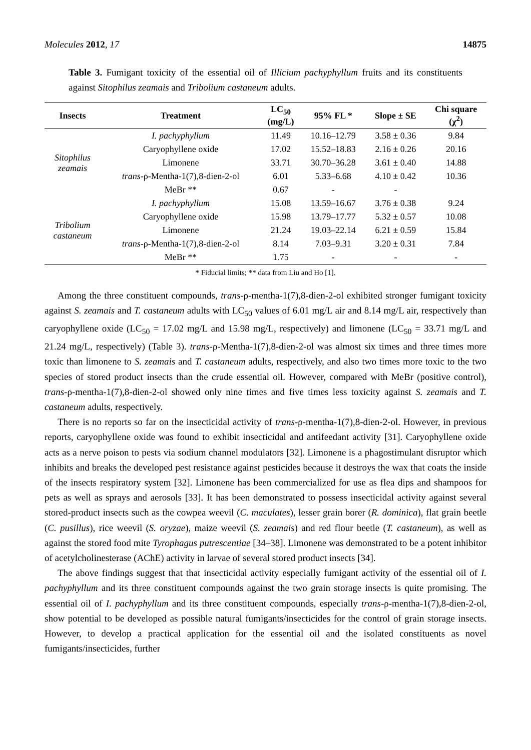Molecules 2012, 17 14875
Table 3. Fumigant toxicity of the essential oil of Illicium pachyphyllum fruits and its constituents against Sitophilus zeamais and Tribolium castaneum adults.
| Insects | Treatment | LC<sub>50</sub> (mg/L) | 95% FL * | Slope ± SE | Chi square (χ<sup>2</sup>) |
| --- | --- | --- | --- | --- | --- |
| Sitophilus zeamais | I. pachyphyllum | 11.49 | 10.16–12.79 | 3.58 ± 0.36 | 9.84 |
| | Caryophyllene oxide | 17.02 | 15.52–18.83 | 2.16 ± 0.26 | 20.16 |
| | Limonene | 33.71 | 30.70–36.28 | 3.61 ± 0.40 | 14.88 |
| | trans -ρ-Mentha-1(7),8-dien-2-ol | 6.01 | 5.33–6.68 | 4.10 ± 0.42 | 10.36 |
| | MeBr ** | 0.67 | - | - | |
| Tribolium castaneum | I. pachyphyllum | 15.08 | 13.59–16.67 | 3.76 ± 0.38 | 9.24 |
| | Caryophyllene oxide | 15.98 | 13.79–17.77 | 5.32 ± 0.57 | 10.08 |
| | Limonene | 21.24 | 19.03–22.14 | 6.21 ± 0.59 | 15.84 |
| | trans -ρ-Mentha-1(7),8-dien-2-ol | 8.14 | 7.03–9.31 | 3.20 ± 0.31 | 7.84 |
| | MeBr ** | 1.75 | - | - | - |
* Fiducial limits; ** data from Liu and Ho [1].
Among the three constituent compounds, trans-ρ-mentha-1(7),8-dien-2-ol exhibited stronger fumigant toxicity against S. zeamais and T. castaneum adults with LC<sub>50</sub> values of 6.01 mg/L air and 8.14 mg/L air, respectively than caryophyllene oxide (LC<sub>50</sub> = 17.02 mg/L and 15.98 mg/L, respectively) and limonene (LC<sub>50</sub> = 33.71 mg/L and 21.24 mg/L, respectively) (Table 3). trans-ρ-Mentha-1(7),8-dien-2-ol was almost six times and three times more toxic than limonene to S. zeamais and T. castaneum adults, respectively, and also two times more toxic to the two species of stored product insects than the crude essential oil. However, compared with MeBr (positive control), trans-ρ-mentha-1(7),8-dien-2-ol showed only nine times and five times less toxicity against S. zeamais and T. castaneum adults, respectively.
There is no reports so far on the insecticidal activity of trans-ρ-mentha-1(7),8-dien-2-ol. However, in previous reports, caryophyllene oxide was found to exhibit insecticidal and antifeedant activity [31]. Caryophyllene oxide acts as a nerve poison to pests via sodium channel modulators [32]. Limonene is a phagostimulant disruptor which inhibits and breaks the developed pest resistance against pesticides because it destroys the wax that coats the inside of the insects respiratory system [32]. Limonene has been commercialized for use as flea dips and shampoos for pets as well as sprays and aerosols [33]. It has been demonstrated to possess insecticidal activity against several stored-product insects such as the cowpea weevil (C. maculates), lesser grain borer (R. dominica), flat grain beetle (C. pusillus), rice weevil (S. oryzae), maize weevil (S. zeamais) and red flour beetle (T. castaneum), as well as against the stored food mite Tyrophagus putrescentiae [34–38]. Limonene was demonstrated to be a potent inhibitor of acetylcholinesterase (AChE) activity in larvae of several stored product insects [34].
The above findings suggest that that insecticidal activity especially fumigant activity of the essential oil of I. pachyphyllum and its three constituent compounds against the two grain storage insects is quite promising. The essential oil of I. pachyphyllum and its three constituent compounds, especially trans-ρ-mentha-1(7),8-dien-2-ol, show potential to be developed as possible natural fumigants/insecticides for the control of grain storage insects. However, to develop a practical application for the essential oil and the isolated constituents as novel fumigants/insecticides, further